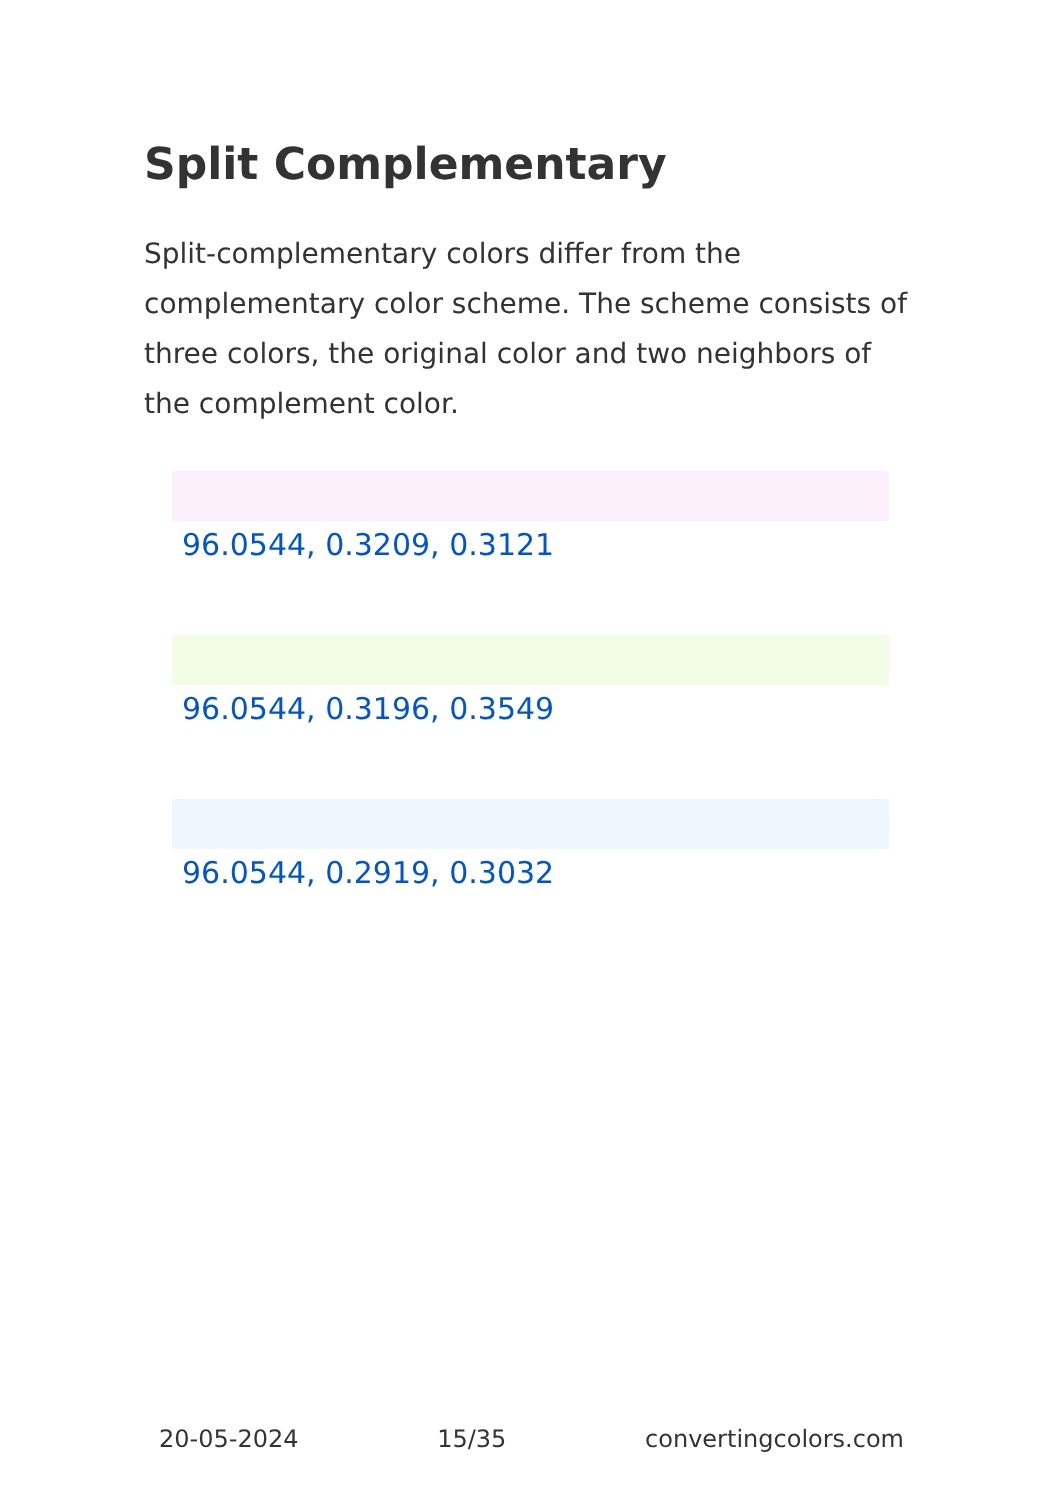Split Complementary
Split-complementary colors differ from the complementary color scheme. The scheme consists of three colors, the original color and two neighbors of the complement color.
96.0544, 0.3209, 0.3121
96.0544, 0.3196, 0.3549
96.0544, 0.2919, 0.3032
20-05-2024 15/35 convertingcolors.com